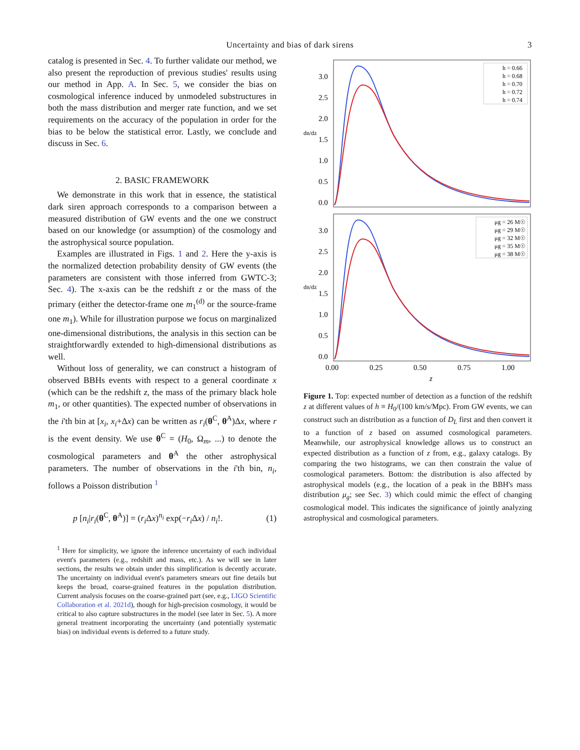Uncertainty and bias of dark sirens 3
catalog is presented in Sec. 4. To further validate our method, we also present the reproduction of previous studies' results using our method in App. A. In Sec. 5, we consider the bias on cosmological inference induced by unmodeled substructures in both the mass distribution and merger rate function, and we set requirements on the accuracy of the population in order for the bias to be below the statistical error. Lastly, we conclude and discuss in Sec. 6.
2. BASIC FRAMEWORK
We demonstrate in this work that in essence, the statistical dark siren approach corresponds to a comparison between a measured distribution of GW events and the one we construct based on our knowledge (or assumption) of the cosmology and the astrophysical source population.
Examples are illustrated in Figs. 1 and 2. Here the y-axis is the normalized detection probability density of GW events (the parameters are consistent with those inferred from GWTC-3; Sec. 4). The x-axis can be the redshift z or the mass of the primary (either the detector-frame one m<sub>1</sub><sup>(d)</sup> or the source-frame one m<sub>1</sub>). While for illustration purpose we focus on marginalized one-dimensional distributions, the analysis in this section can be straightforwardly extended to high-dimensional distributions as well.
Without loss of generality, we can construct a histogram of observed BBHs events with respect to a general coordinate x (which can be the redshift z, the mass of the primary black hole m<sub>1</sub>, or other quantities). The expected number of observations in the i'th bin at [x<sub>i</sub>, x<sub>i</sub>+Δx) can be written as r<sub>i</sub>(θ<sup>C</sup>, θ<sup>A</sup>)Δx, where r is the event density. We use θ<sup>C</sup> = (H<sub>0</sub>, Ω<sub>m</sub>, ...) to denote the cosmological parameters and θ<sup>A</sup> the other astrophysical parameters. The number of observations in the i'th bin, n<sub>i</sub>, follows a Poisson distribution <sup>1</sup>
p [n<sub>i</sub>|r<sub>i</sub>(θ<sup>C</sup>, θ<sup>A</sup>)] = (r<sub>i</sub> Δx)<sup>n<sub>i</sub></sup> exp(−r<sub>i</sub> Δx) / n<sub>i</sub>!. (1)
<sup>1</sup> Here for simplicity, we ignore the inference uncertainty of each individual event's parameters (e.g., redshift and mass, etc.). As we will see in later sections, the results we obtain under this simplification is decently accurate. The uncertainty on individual event's parameters smears out fine details but keeps the broad, coarse-grained features in the population distribution. Current analysis focuses on the coarse-grained part (see, e.g., LIGO Scientific Collaboration et al. 2021d), though for high-precision cosmology, it would be critical to also capture substructures in the model (see later in Sec. 5). A more general treatment incorporating the uncertainty (and potentially systematic bias) on individual events is deferred to a future study.
0.0
0.5
1.0
1.5
2.0
2.5
3.0
h = 0.66
h = 0.68
h = 0.70
h = 0.72
h = 0.74
dn/dz
0.0
0.5
1.0
1.5
2.0
2.5
3.0
μg = 26 M☉
μg = 29 M☉
μg = 32 M☉
μg = 35 M☉
μg = 38 M☉
dn/dz
0.00
0.25
0.50
0.75
1.00
z
Figure 1. Top: expected number of detection as a function of the redshift z at different values of h ≡ H<sub>0</sub>/(100 km/s/Mpc). From GW events, we can construct such an distribution as a function of D<sub>L</sub> first and then convert it to a function of z based on assumed cosmological parameters. Meanwhile, our astrophysical knowledge allows us to construct an expected distribution as a function of z from, e.g., galaxy catalogs. By comparing the two histograms, we can then constrain the value of cosmological parameters. Bottom: the distribution is also affected by astrophysical models (e.g., the location of a peak in the BBH's mass distribution μ<sub>g</sub>; see Sec. 3) which could mimic the effect of changing cosmological model. This indicates the significance of jointly analyzing astrophysical and cosmological parameters.